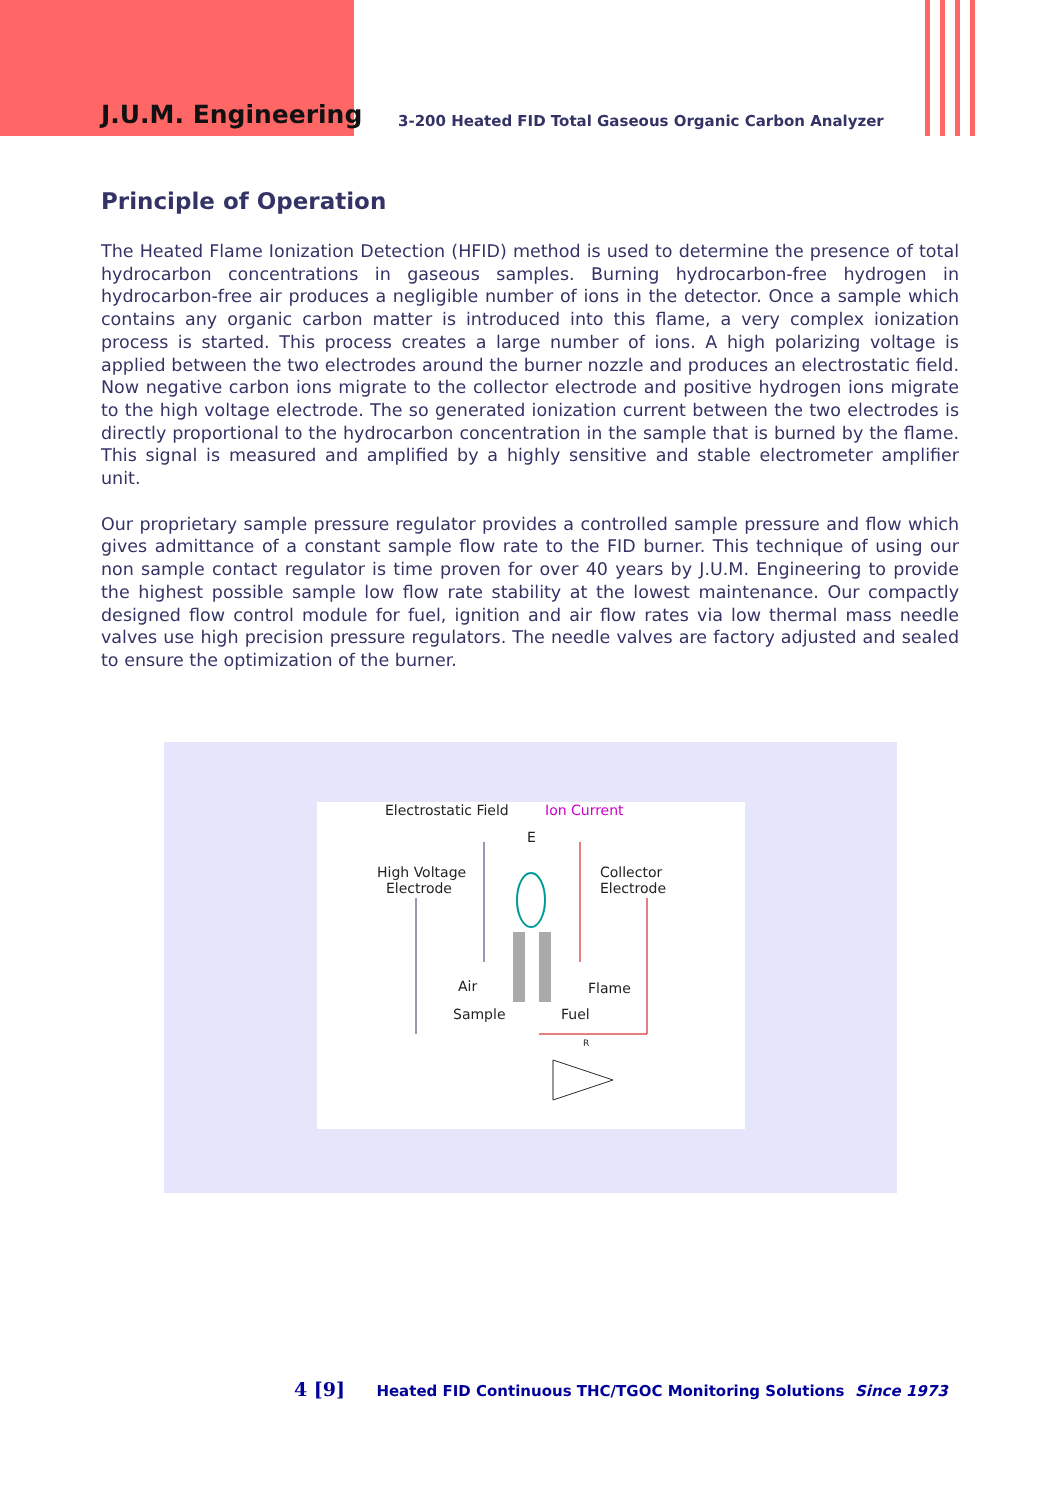J.U.M. Engineering
3-200 Heated FID Total Gaseous Organic Carbon Analyzer
Principle of Operation
The Heated Flame Ionization Detection (HFID) method is used to determine the presence of total hydrocarbon concentrations in gaseous samples. Burning hydrocarbon-free hydrogen in hydrocarbon-free air produces a negligible number of ions in the detector. Once a sample which contains any organic carbon matter is introduced into this flame, a very complex ionization process is started. This process creates a large number of ions. A high polarizing voltage is applied between the two electrodes around the burner nozzle and produces an electrostatic field. Now negative carbon ions migrate to the collector electrode and positive hydrogen ions migrate to the high voltage electrode. The so generated ionization current between the two electrodes is directly proportional to the hydrocarbon concentration in the sample that is burned by the flame. This signal is measured and amplified by a highly sensitive and stable electrometer amplifier unit.
Our proprietary sample pressure regulator provides a controlled sample pressure and flow which gives admittance of a constant sample flow rate to the FID burner. This technique of using our non sample contact regulator is time proven for over 40 years by J.U.M. Engineering to provide the highest possible sample low flow rate stability at the lowest maintenance. Our compactly designed flow control module for fuel, ignition and air flow rates via low thermal mass needle valves use high precision pressure regulators. The needle valves are factory adjusted and sealed to ensure the optimization of the burner.
Electrostatic Field Ion Current
E
High Voltage
Electrode
Collector
Electrode
Air Flame
Sample Fuel
R
4 [9] Heated FID Continuous THC/TGOC Monitoring Solutions Since 1973